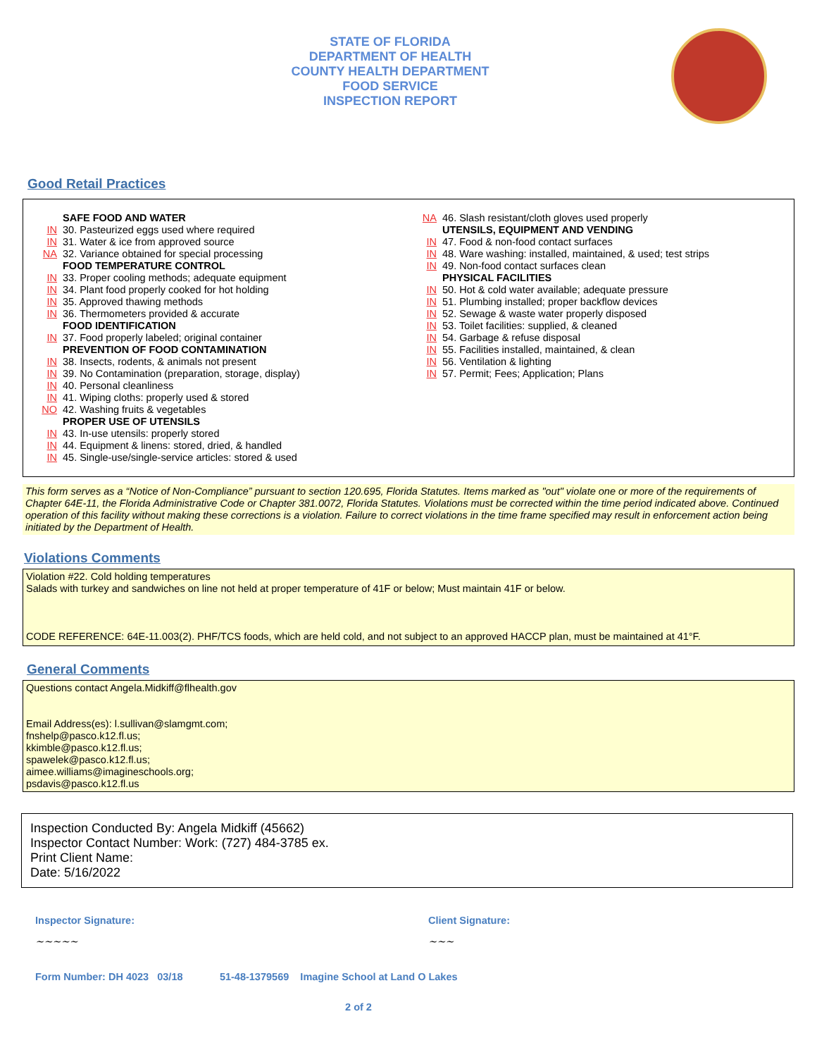STATE OF FLORIDA
DEPARTMENT OF HEALTH
COUNTY HEALTH DEPARTMENT
FOOD SERVICE
INSPECTION REPORT
Good Retail Practices
SAFE FOOD AND WATER
IN 30. Pasteurized eggs used where required
IN 31. Water & ice from approved source
NA 32. Variance obtained for special processing
FOOD TEMPERATURE CONTROL
IN 33. Proper cooling methods; adequate equipment
IN 34. Plant food properly cooked for hot holding
IN 35. Approved thawing methods
IN 36. Thermometers provided & accurate
FOOD IDENTIFICATION
IN 37. Food properly labeled; original container
PREVENTION OF FOOD CONTAMINATION
IN 38. Insects, rodents, & animals not present
IN 39. No Contamination (preparation, storage, display)
IN 40. Personal cleanliness
IN 41. Wiping cloths: properly used & stored
NO 42. Washing fruits & vegetables
PROPER USE OF UTENSILS
IN 43. In-use utensils: properly stored
IN 44. Equipment & linens: stored, dried, & handled
IN 45. Single-use/single-service articles: stored & used
NA 46. Slash resistant/cloth gloves used properly
UTENSILS, EQUIPMENT AND VENDING
IN 47. Food & non-food contact surfaces
IN 48. Ware washing: installed, maintained, & used; test strips
IN 49. Non-food contact surfaces clean
PHYSICAL FACILITIES
IN 50. Hot & cold water available; adequate pressure
IN 51. Plumbing installed; proper backflow devices
IN 52. Sewage & waste water properly disposed
IN 53. Toilet facilities: supplied, & cleaned
IN 54. Garbage & refuse disposal
IN 55. Facilities installed, maintained, & clean
IN 56. Ventilation & lighting
IN 57. Permit; Fees; Application; Plans
This form serves as a “Notice of Non-Compliance” pursuant to section 120.695, Florida Statutes. Items marked as "out" violate one or more of the requirements of Chapter 64E-11, the Florida Administrative Code or Chapter 381.0072, Florida Statutes. Violations must be corrected within the time period indicated above. Continued operation of this facility without making these corrections is a violation. Failure to correct violations in the time frame specified may result in enforcement action being initiated by the Department of Health.
Violations Comments
Violation #22. Cold holding temperatures
Salads with turkey and sandwiches on line not held at proper temperature of 41F or below; Must maintain 41F or below.
CODE REFERENCE: 64E-11.003(2). PHF/TCS foods, which are held cold, and not subject to an approved HACCP plan, must be maintained at 41°F.
General Comments
Questions contact Angela.Midkiff@flhealth.gov
Email Address(es): l.sullivan@slamgmt.com;
fnshelp@pasco.k12.fl.us;
kkimble@pasco.k12.fl.us;
spawelek@pasco.k12.fl.us;
aimee.williams@imagineschools.org;
psdavis@pasco.k12.fl.us
Inspection Conducted By: Angela Midkiff (45662)
Inspector Contact Number: Work: (727) 484-3785 ex.
Print Client Name:
Date: 5/16/2022
Inspector Signature:
~~~~~
Client Signature:
~~~
Form Number: DH 4023 03/18 51-48-1379569 Imagine School at Land O Lakes
2 of 2